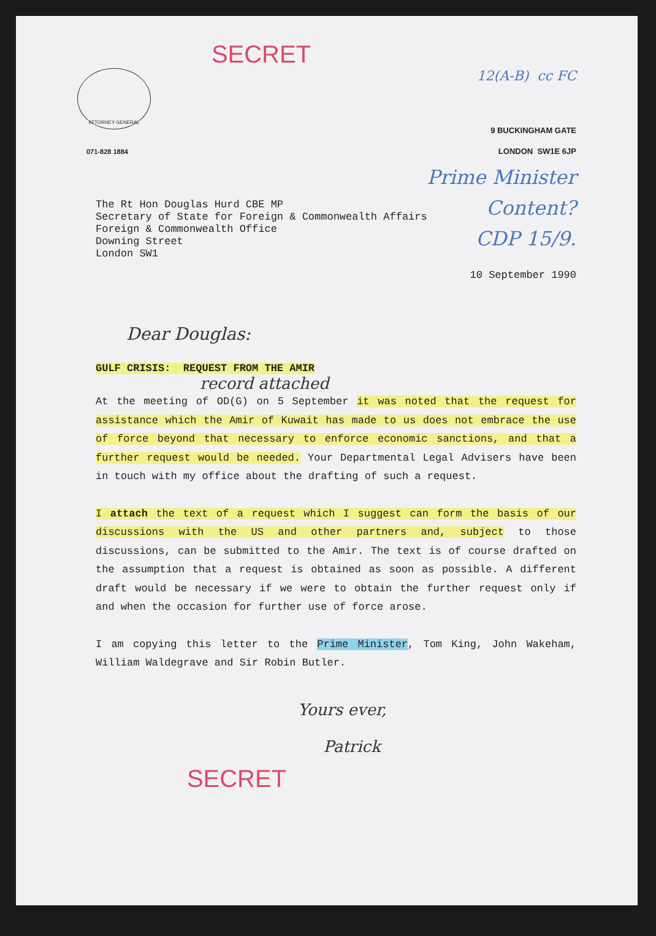SECRET
ATTORNEY GENERAL
071-828 1884
12(A-B) cc FC
9 BUCKINGHAM GATE
LONDON SW1E 6JP
Prime Minister
Content?
CDP 15/9.
The Rt Hon Douglas Hurd CBE MP
Secretary of State for Foreign & Commonwealth Affairs
Foreign & Commonwealth Office
Downing Street
London SW1
10 September 1990
Dear Douglas:
GULF CRISIS: REQUEST FROM THE AMIR
record attached
At the meeting of OD(G) on 5 September it was noted that the request for assistance which the Amir of Kuwait has made to us does not embrace the use of force beyond that necessary to enforce economic sanctions, and that a further request would be needed. Your Departmental Legal Advisers have been in touch with my office about the drafting of such a request.
I attach the text of a request which I suggest can form the basis of our discussions with the US and other partners and, subject to those discussions, can be submitted to the Amir. The text is of course drafted on the assumption that a request is obtained as soon as possible. A different draft would be necessary if we were to obtain the further request only if and when the occasion for further use of force arose.
I am copying this letter to the Prime Minister, Tom King, John Wakeham, William Waldegrave and Sir Robin Butler.
Yours ever,
Patrick
SECRET